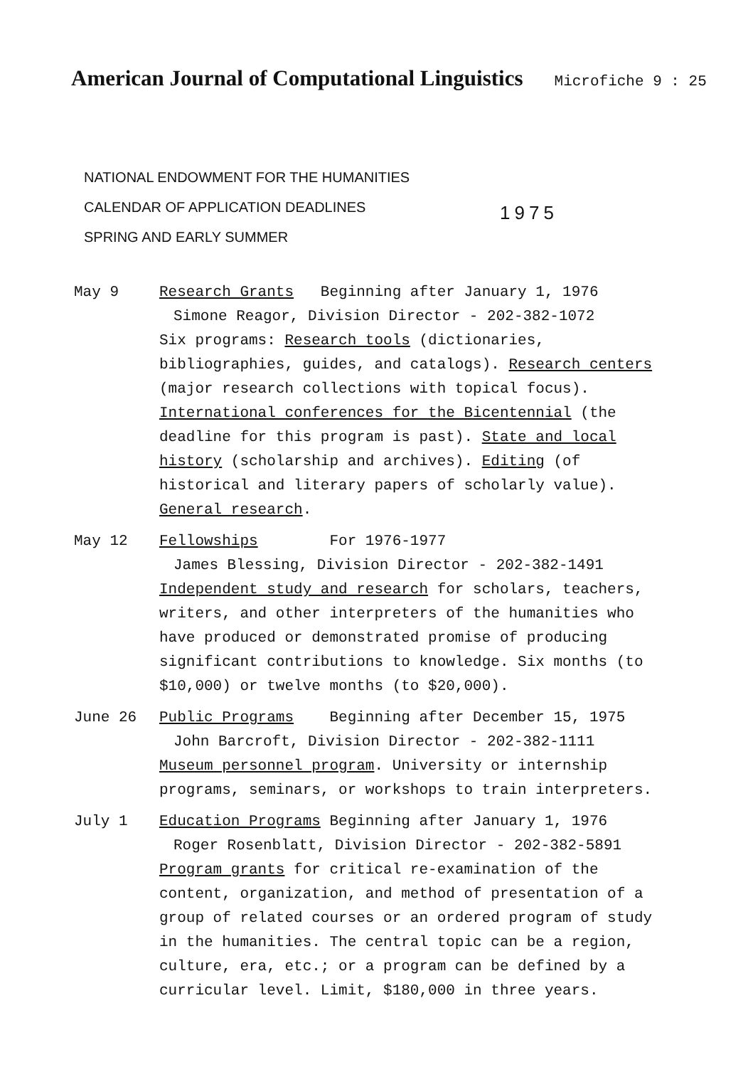American Journal of Computational Linguistics
Microfiche 9 : 25
NATIONAL ENDOWMENT FOR THE HUMANITIES
CALENDAR OF APPLICATION DEADLINES
SPRING AND EARLY SUMMER
1975
May 9 Research Grants Beginning after January 1, 1976
Simone Reagor, Division Director - 202-382-1072
Six programs: Research tools (dictionaries, bibliographies, guides, and catalogs). Research centers (major research collections with topical focus). International conferences for the Bicentennial (the deadline for this program is past). State and local history (scholarship and archives). Editing (of historical and literary papers of scholarly value). General research.
May 12 Fellowships For 1976-1977
James Blessing, Division Director - 202-382-1491
Independent study and research for scholars, teachers, writers, and other interpreters of the humanities who have produced or demonstrated promise of producing significant contributions to knowledge. Six months (to $10,000) or twelve months (to $20,000).
June 26 Public Programs Beginning after December 15, 1975
John Barcroft, Division Director - 202-382-1111
Museum personnel program. University or internship programs, seminars, or workshops to train interpreters.
July 1 Education Programs Beginning after January 1, 1976
Roger Rosenblatt, Division Director - 202-382-5891
Program grants for critical re-examination of the content, organization, and method of presentation of a group of related courses or an ordered program of study in the humanities. The central topic can be a region, culture, era, etc.; or a program can be defined by a curricular level. Limit, $180,000 in three years.